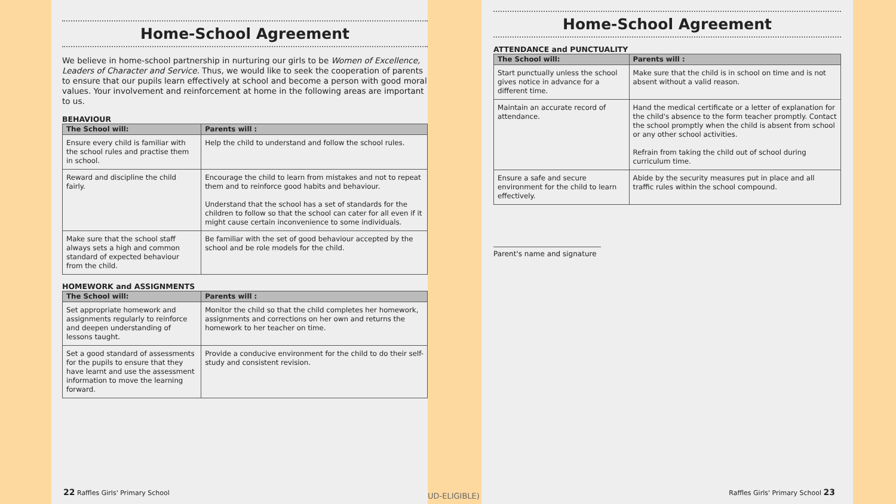Home-School Agreement
We believe in home-school partnership in nurturing our girls to be Women of Excellence, Leaders of Character and Service. Thus, we would like to seek the cooperation of parents to ensure that our pupils learn effectively at school and become a person with good moral values. Your involvement and reinforcement at home in the following areas are important to us.
BEHAVIOUR
| The School will: | Parents will : |
| --- | --- |
| Ensure every child is familiar with the school rules and practise them in school. | Help the child to understand and follow the school rules. |
| Reward and discipline the child fairly. | Encourage the child to learn from mistakes and not to repeat them and to reinforce good habits and behaviour. Understand that the school has a set of standards for the children to follow so that the school can cater for all even if it might cause certain inconvenience to some individuals. |
| Make sure that the school staff always sets a high and common standard of expected behaviour from the child. | Be familiar with the set of good behaviour accepted by the school and be role models for the child. |
HOMEWORK and ASSIGNMENTS
| The School will: | Parents will : |
| --- | --- |
| Set appropriate homework and assignments regularly to reinforce and deepen understanding of lessons taught. | Monitor the child so that the child completes her homework, assignments and corrections on her own and returns the homework to her teacher on time. |
| Set a good standard of assessments for the pupils to ensure that they have learnt and use the assessment information to move the learning forward. | Provide a conducive environment for the child to do their self-study and consistent revision. |
22 Raffles Girls' Primary School
UD-ELIGIBLE)
Home-School Agreement
ATTENDANCE and PUNCTUALITY
| The School will: | Parents will : |
| --- | --- |
| Start punctually unless the school gives notice in advance for a different time. | Make sure that the child is in school on time and is not absent without a valid reason. |
| Maintain an accurate record of attendance. | Hand the medical certificate or a letter of explanation for the child's absence to the form teacher promptly. Contact the school promptly when the child is absent from school or any other school activities. Refrain from taking the child out of school during curriculum time. |
| Ensure a safe and secure environment for the child to learn effectively. | Abide by the security measures put in place and all traffic rules within the school compound. |
Parent's name and signature
Raffles Girls' Primary School 23